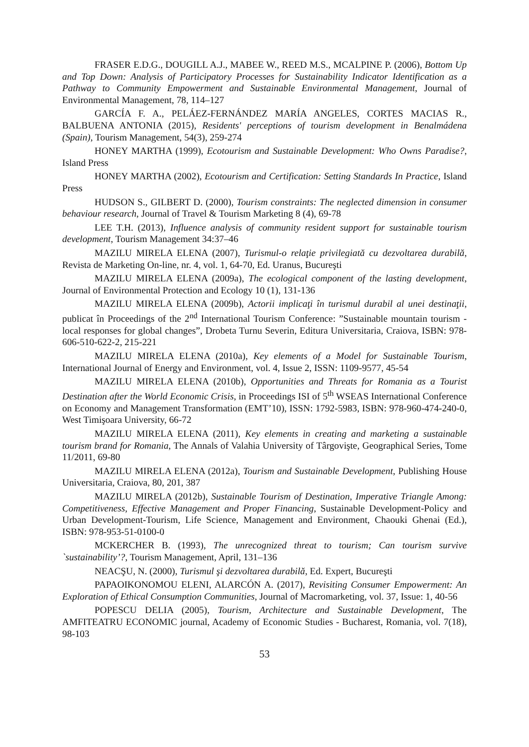FRASER E.D.G., DOUGILL A.J., MABEE W., REED M.S., MCALPINE P. (2006), Bottom Up and Top Down: Analysis of Participatory Processes for Sustainability Indicator Identification as a Pathway to Community Empowerment and Sustainable Environmental Management, Journal of Environmental Management, 78, 114–127
GARCÍA F. A., PELÁEZ-FERNÁNDEZ MARÍA ANGELES, CORTES MACIAS R., BALBUENA ANTONIA (2015), Residents' perceptions of tourism development in Benalmádena (Spain), Tourism Management, 54(3), 259-274
HONEY MARTHA (1999), Ecotourism and Sustainable Development: Who Owns Paradise?, Island Press
HONEY MARTHA (2002), Ecotourism and Certification: Setting Standards In Practice, Island Press
HUDSON S., GILBERT D. (2000), Tourism constraints: The neglected dimension in consumer behaviour research, Journal of Travel & Tourism Marketing 8 (4), 69-78
LEE T.H. (2013), Influence analysis of community resident support for sustainable tourism development, Tourism Management 34:37–46
MAZILU MIRELA ELENA (2007), Turismul-o relaţie privilegiată cu dezvoltarea durabilă, Revista de Marketing On-line, nr. 4, vol. 1, 64-70, Ed. Uranus, Bucureşti
MAZILU MIRELA ELENA (2009a), The ecological component of the lasting development, Journal of Environmental Protection and Ecology 10 (1), 131-136
MAZILU MIRELA ELENA (2009b), Actorii implicaţi în turismul durabil al unei destinaţii, publicat în Proceedings of the 2<sup>nd</sup> International Tourism Conference: ”Sustainable mountain tourism - local responses for global changes”, Drobeta Turnu Severin, Editura Universitaria, Craiova, ISBN: 978-606-510-622-2, 215-221
MAZILU MIRELA ELENA (2010a), Key elements of a Model for Sustainable Tourism, International Journal of Energy and Environment, vol. 4, Issue 2, ISSN: 1109-9577, 45-54
MAZILU MIRELA ELENA (2010b), Opportunities and Threats for Romania as a Tourist Destination after the World Economic Crisis, in Proceedings ISI of 5<sup>th</sup> WSEAS International Conference on Economy and Management Transformation (EMT’10), ISSN: 1792-5983, ISBN: 978-960-474-240-0, West Timişoara University, 66-72
MAZILU MIRELA ELENA (2011), Key elements in creating and marketing a sustainable tourism brand for Romania, The Annals of Valahia University of Târgovişte, Geographical Series, Tome 11/2011, 69-80
MAZILU MIRELA ELENA (2012a), Tourism and Sustainable Development, Publishing House Universitaria, Craiova, 80, 201, 387
MAZILU MIRELA (2012b), Sustainable Tourism of Destination, Imperative Triangle Among: Competitiveness, Effective Management and Proper Financing, Sustainable Development-Policy and Urban Development-Tourism, Life Science, Management and Environment, Chaouki Ghenai (Ed.), ISBN: 978-953-51-0100-0
MCKERCHER B. (1993), The unrecognized threat to tourism; Can tourism survive `sustainability’?, Tourism Management, April, 131–136
NEACŞU, N. (2000), Turismul şi dezvoltarea durabilă, Ed. Expert, Bucureşti
PAPAOIKONOMOU ELENI, ALARCÓN A. (2017), Revisiting Consumer Empowerment: An Exploration of Ethical Consumption Communities, Journal of Macromarketing, vol. 37, Issue: 1, 40-56
POPESCU DELIA (2005), Tourism, Architecture and Sustainable Development, The AMFITEATRU ECONOMIC journal, Academy of Economic Studies - Bucharest, Romania, vol. 7(18), 98-103
53